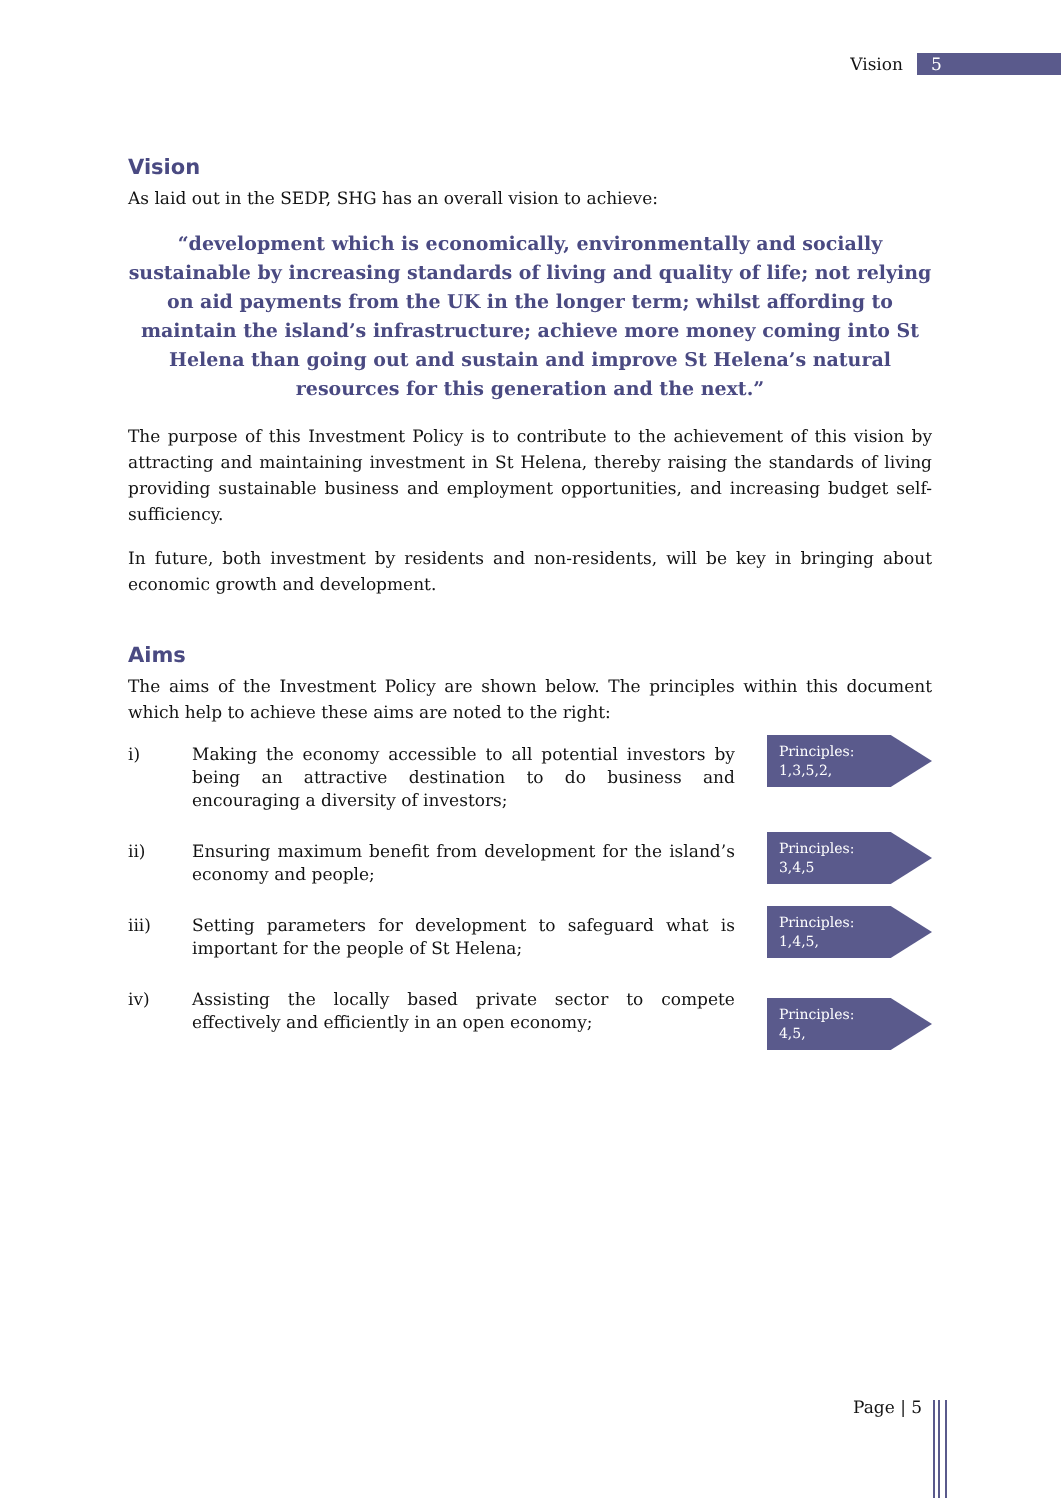Vision 5
Vision
As laid out in the SEDP, SHG has an overall vision to achieve:
“development which is economically, environmentally and socially sustainable by increasing standards of living and quality of life; not relying on aid payments from the UK in the longer term; whilst affording to maintain the island’s infrastructure; achieve more money coming into St Helena than going out and sustain and improve St Helena’s natural resources for this generation and the next.”
The purpose of this Investment Policy is to contribute to the achievement of this vision by attracting and maintaining investment in St Helena, thereby raising the standards of living providing sustainable business and employment opportunities, and increasing budget self-sufficiency.
In future, both investment by residents and non-residents, will be key in bringing about economic growth and development.
Aims
The aims of the Investment Policy are shown below. The principles within this document which help to achieve these aims are noted to the right:
i) Making the economy accessible to all potential investors by being an attractive destination to do business and encouraging a diversity of investors;
Principles:
1,3,5,2,
ii) Ensuring maximum benefit from development for the island’s economy and people;
Principles:
3,4,5
iii) Setting parameters for development to safeguard what is important for the people of St Helena;
Principles:
1,4,5,
iv) Assisting the locally based private sector to compete effectively and efficiently in an open economy;
Principles:
4,5,
Page | 5